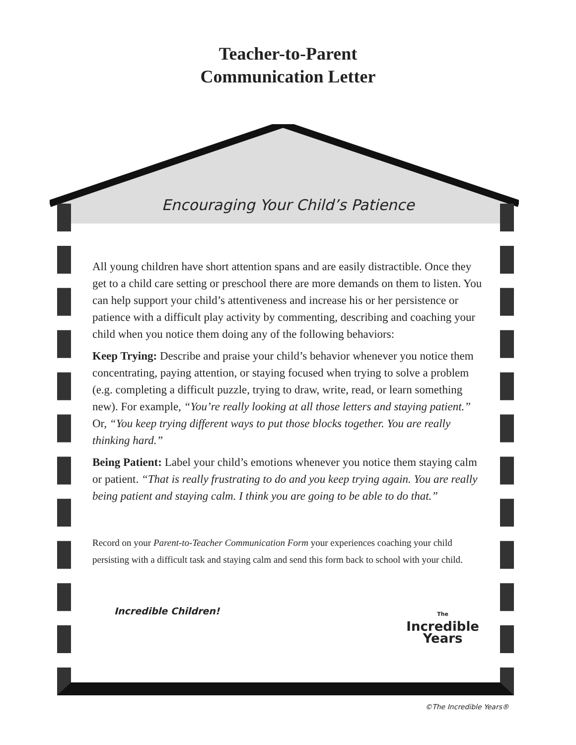Teacher-to-Parent
Communication Letter
Encouraging Your Child’s Patience
All young children have short attention spans and are easily distractible. Once they get to a child care setting or preschool there are more demands on them to listen. You can help support your child’s attentiveness and increase his or her persistence or patience with a difficult play activity by commenting, describing and coaching your child when you notice them doing any of the following behaviors:
Keep Trying: Describe and praise your child’s behavior whenever you notice them concentrating, paying attention, or staying focused when trying to solve a problem (e.g. completing a difficult puzzle, trying to draw, write, read, or learn something new). For example, “You’re really looking at all those letters and staying patient.” Or, “You keep trying different ways to put those blocks together. You are really thinking hard.”
Being Patient: Label your child’s emotions whenever you notice them staying calm or patient. “That is really frustrating to do and you keep trying again. You are really being patient and staying calm. I think you are going to be able to do that.”
Record on your Parent-to-Teacher Communication Form your experiences coaching your child persisting with a difficult task and staying calm and send this form back to school with your child.
Incredible Children!
The
Incredible
Years
©The Incredible Years®